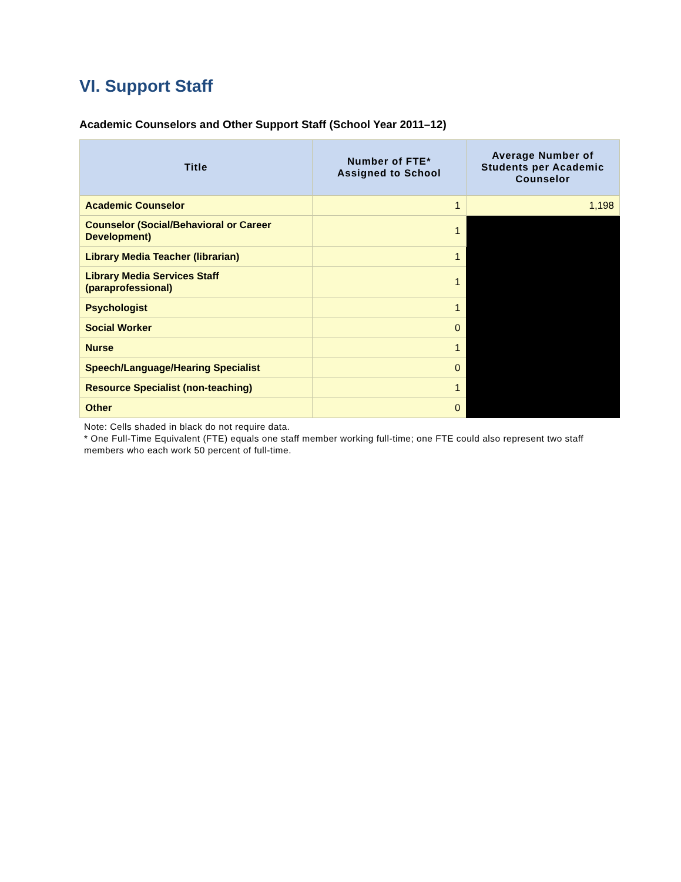VI. Support Staff
Academic Counselors and Other Support Staff (School Year 2011–12)
| Title | Number of FTE* Assigned to School | Average Number of Students per Academic Counselor |
| --- | --- | --- |
| Academic Counselor | 1 | 1,198 |
| Counselor (Social/Behavioral or Career Development) | 1 | |
| Library Media Teacher (librarian) | 1 | |
| Library Media Services Staff (paraprofessional) | 1 | |
| Psychologist | 1 | |
| Social Worker | 0 | |
| Nurse | 1 | |
| Speech/Language/Hearing Specialist | 0 | |
| Resource Specialist (non-teaching) | 1 | |
| Other | 0 | |
Note: Cells shaded in black do not require data.
* One Full-Time Equivalent (FTE) equals one staff member working full-time; one FTE could also represent two staff members who each work 50 percent of full-time.